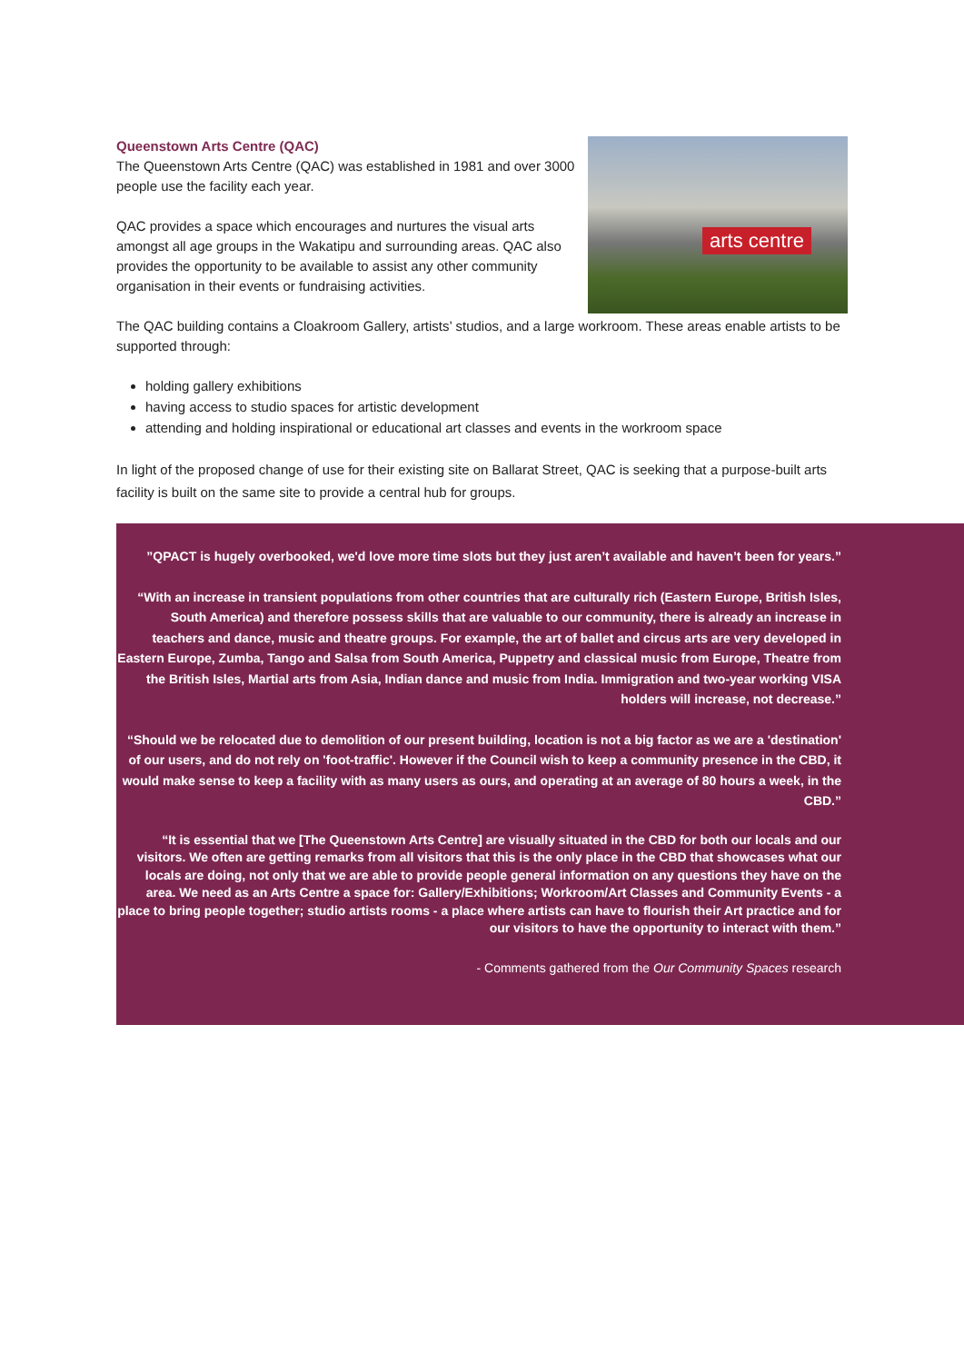Queenstown Arts Centre (QAC)
The Queenstown Arts Centre (QAC) was established in 1981 and over 3000 people use the facility each year.
QAC provides a space which encourages and nurtures the visual arts amongst all age groups in the Wakatipu and surrounding areas. QAC also provides the opportunity to be available to assist any other community organisation in their events or fundraising activities.
arts centre
The QAC building contains a Cloakroom Gallery, artists’ studios, and a large workroom. These areas enable artists to be supported through:
holding gallery exhibitions
having access to studio spaces for artistic development
attending and holding inspirational or educational art classes and events in the workroom space
In light of the proposed change of use for their existing site on Ballarat Street, QAC is seeking that a purpose-built arts facility is built on the same site to provide a central hub for groups.
”QPACT is hugely overbooked, we'd love more time slots but they just aren’t available and haven’t been for years.”
“With an increase in transient populations from other countries that are culturally rich (Eastern Europe, British Isles, South America) and therefore possess skills that are valuable to our community, there is already an increase in teachers and dance, music and theatre groups. For example, the art of ballet and circus arts are very developed in Eastern Europe, Zumba, Tango and Salsa from South America, Puppetry and classical music from Europe, Theatre from the British Isles, Martial arts from Asia, Indian dance and music from India. Immigration and two-year working VISA holders will increase, not decrease.”
“Should we be relocated due to demolition of our present building, location is not a big factor as we are a 'destination' of our users, and do not rely on 'foot-traffic'. However if the Council wish to keep a community presence in the CBD, it would make sense to keep a facility with as many users as ours, and operating at an average of 80 hours a week, in the CBD.”
“It is essential that we [The Queenstown Arts Centre] are visually situated in the CBD for both our locals and our visitors. We often are getting remarks from all visitors that this is the only place in the CBD that showcases what our locals are doing, not only that we are able to provide people general information on any questions they have on the area. We need as an Arts Centre a space for: Gallery/Exhibitions; Workroom/Art Classes and Community Events - a place to bring people together; studio artists rooms - a place where artists can have to flourish their Art practice and for our visitors to have the opportunity to interact with them.”
- Comments gathered from the Our Community Spaces research